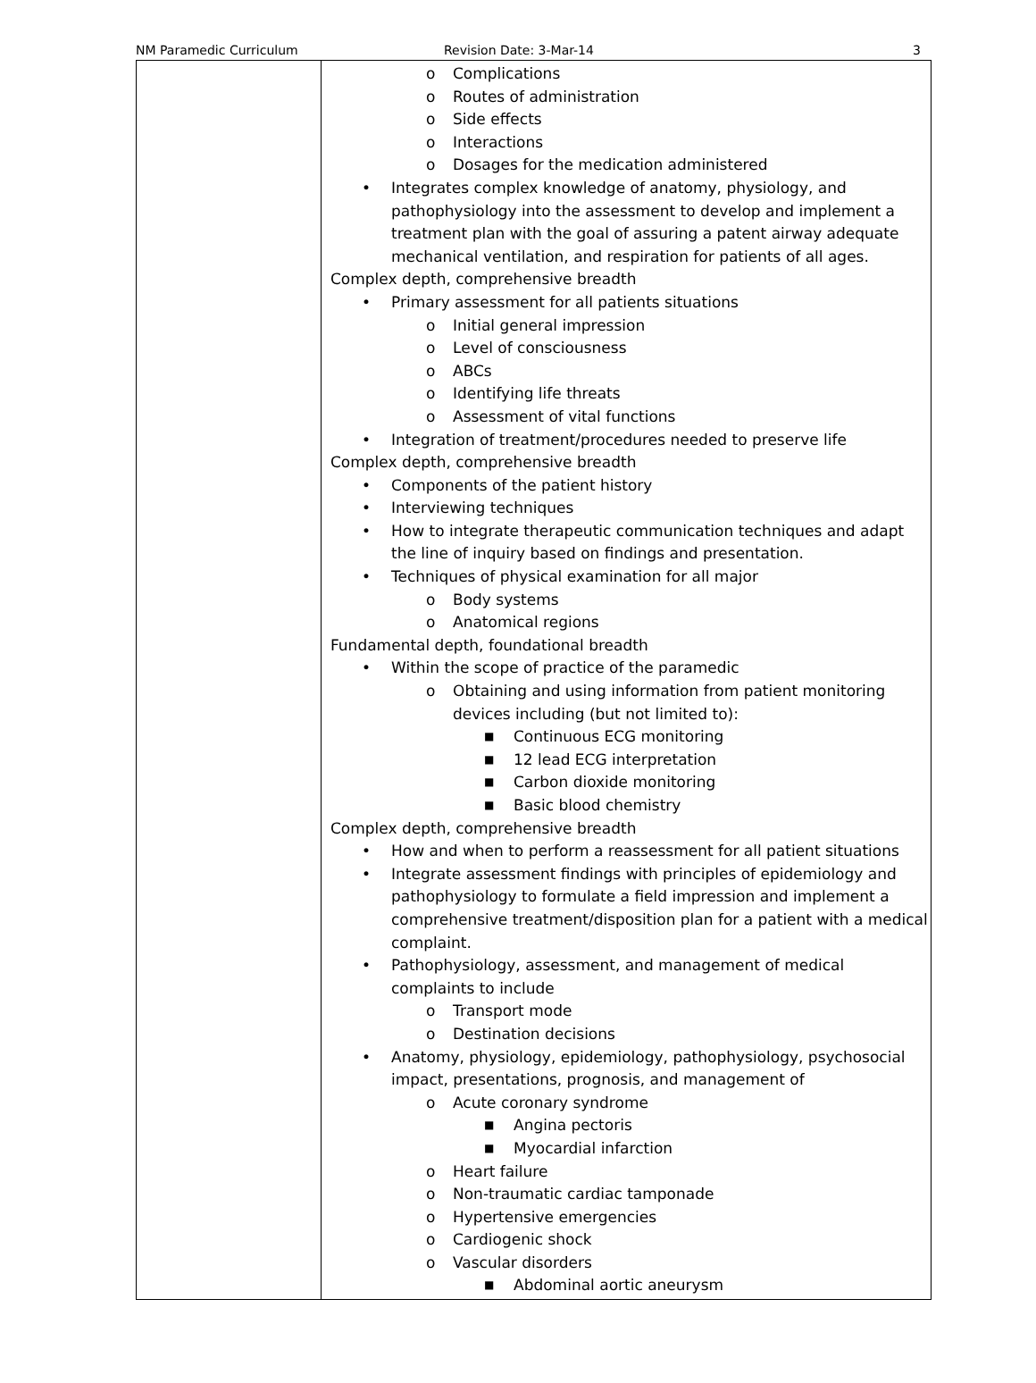NM Paramedic Curriculum Revision Date: 3-Mar-14 3
| | o Complications o Routes of administration o Side effects o Interactions o Dosages for the medication administered • Integrates complex knowledge of anatomy, physiology, and pathophysiology into the assessment to develop and implement a treatment plan with the goal of assuring a patent airway adequate mechanical ventilation, and respiration for patients of all ages. Complex depth, comprehensive breadth • Primary assessment for all patients situations o Initial general impression o Level of consciousness o ABCs o Identifying life threats o Assessment of vital functions • Integration of treatment/procedures needed to preserve life Complex depth, comprehensive breadth • Components of the patient history • Interviewing techniques • How to integrate therapeutic communication techniques and adapt the line of inquiry based on findings and presentation. • Techniques of physical examination for all major o Body systems o Anatomical regions Fundamental depth, foundational breadth • Within the scope of practice of the paramedic o Obtaining and using information from patient monitoring devices including (but not limited to): ■ Continuous ECG monitoring ■ 12 lead ECG interpretation ■ Carbon dioxide monitoring ■ Basic blood chemistry Complex depth, comprehensive breadth • How and when to perform a reassessment for all patient situations • Integrate assessment findings with principles of epidemiology and pathophysiology to formulate a field impression and implement a comprehensive treatment/disposition plan for a patient with a medical complaint. • Pathophysiology, assessment, and management of medical complaints to include o Transport mode o Destination decisions • Anatomy, physiology, epidemiology, pathophysiology, psychosocial impact, presentations, prognosis, and management of o Acute coronary syndrome ■ Angina pectoris ■ Myocardial infarction o Heart failure o Non-traumatic cardiac tamponade o Hypertensive emergencies o Cardiogenic shock o Vascular disorders ■ Abdominal aortic aneurysm |